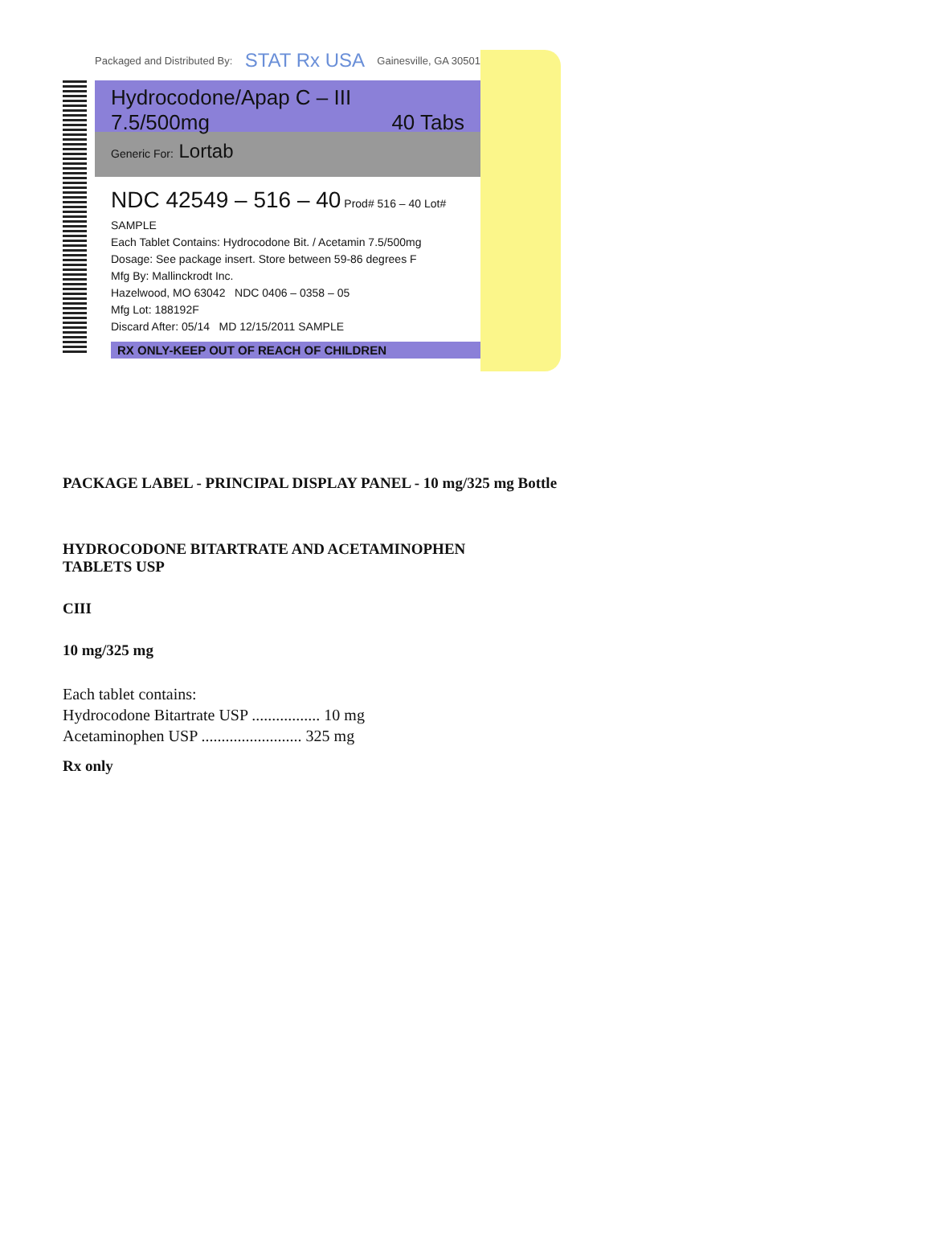Packaged and Distributed By: STAT Rx USA Gainesville, GA 30501
Hydrocodone/Apap C – III
7.5/500mg 40 Tabs
Generic For: Lortab
NDC 42549 – 516 – 40 Prod# 516 – 40 Lot# SAMPLE
Each Tablet Contains: Hydrocodone Bit. / Acetamin 7.5/500mg
Dosage: See package insert. Store between 59-86 degrees F
Mfg By: Mallinckrodt Inc.
Hazelwood, MO 63042 NDC 0406 – 0358 – 05
Mfg Lot: 188192F
Discard After: 05/14 MD 12/15/2011 SAMPLE
RX ONLY-KEEP OUT OF REACH OF CHILDREN
PACKAGE LABEL - PRINCIPAL DISPLAY PANEL - 10 mg/325 mg Bottle
HYDROCODONE BITARTRATE AND ACETAMINOPHEN
TABLETS USP
CIII
10 mg/325 mg
Each tablet contains:
Hydrocodone Bitartrate USP ................. 10 mg
Acetaminophen USP ......................... 325 mg
Rx only